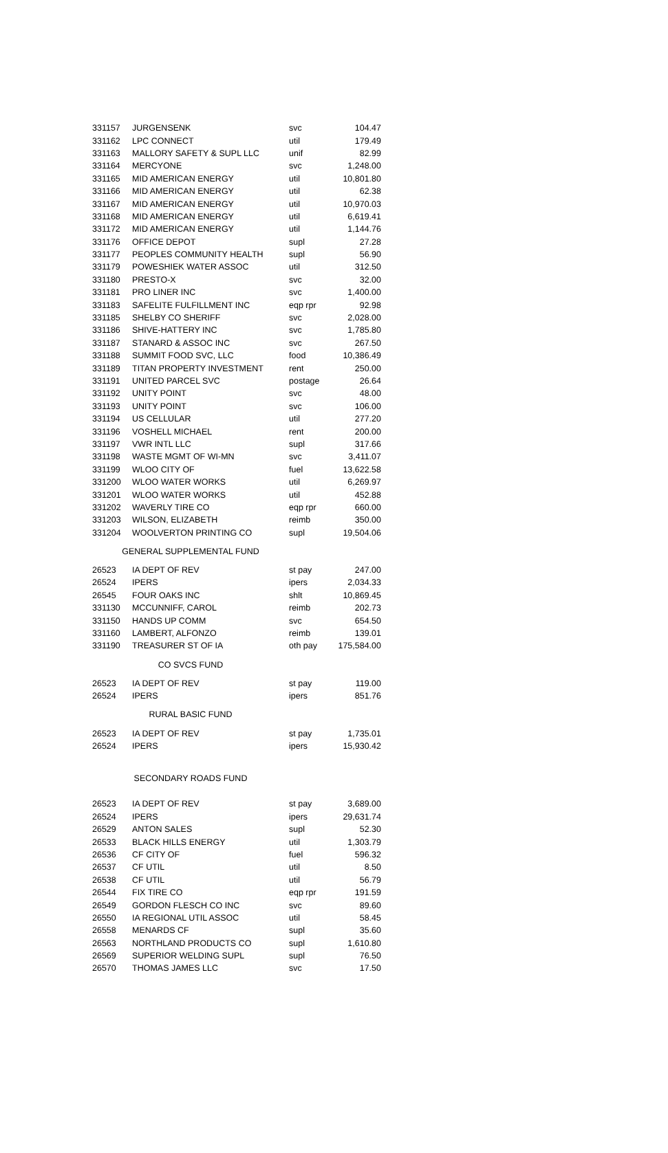| 331157 | JURGENSENK | svc | 104.47 |
| 331162 | LPC CONNECT | util | 179.49 |
| 331163 | MALLORY SAFETY & SUPL LLC | unif | 82.99 |
| 331164 | MERCYONE | svc | 1,248.00 |
| 331165 | MID AMERICAN ENERGY | util | 10,801.80 |
| 331166 | MID AMERICAN ENERGY | util | 62.38 |
| 331167 | MID AMERICAN ENERGY | util | 10,970.03 |
| 331168 | MID AMERICAN ENERGY | util | 6,619.41 |
| 331172 | MID AMERICAN ENERGY | util | 1,144.76 |
| 331176 | OFFICE DEPOT | supl | 27.28 |
| 331177 | PEOPLES COMMUNITY HEALTH | supl | 56.90 |
| 331179 | POWESHIEK WATER ASSOC | util | 312.50 |
| 331180 | PRESTO-X | svc | 32.00 |
| 331181 | PRO LINER INC | svc | 1,400.00 |
| 331183 | SAFELITE FULFILLMENT INC | eqp rpr | 92.98 |
| 331185 | SHELBY CO SHERIFF | svc | 2,028.00 |
| 331186 | SHIVE-HATTERY INC | svc | 1,785.80 |
| 331187 | STANARD & ASSOC INC | svc | 267.50 |
| 331188 | SUMMIT FOOD SVC, LLC | food | 10,386.49 |
| 331189 | TITAN PROPERTY INVESTMENT | rent | 250.00 |
| 331191 | UNITED PARCEL SVC | postage | 26.64 |
| 331192 | UNITY POINT | svc | 48.00 |
| 331193 | UNITY POINT | svc | 106.00 |
| 331194 | US CELLULAR | util | 277.20 |
| 331196 | VOSHELL MICHAEL | rent | 200.00 |
| 331197 | VWR INTL LLC | supl | 317.66 |
| 331198 | WASTE MGMT OF WI-MN | svc | 3,411.07 |
| 331199 | WLOO CITY OF | fuel | 13,622.58 |
| 331200 | WLOO WATER WORKS | util | 6,269.97 |
| 331201 | WLOO WATER WORKS | util | 452.88 |
| 331202 | WAVERLY TIRE CO | eqp rpr | 660.00 |
| 331203 | WILSON, ELIZABETH | reimb | 350.00 |
| 331204 | WOOLVERTON PRINTING CO | supl | 19,504.06 |
| GENERAL SUPPLEMENTAL FUND | | | |
| 26523 | IA DEPT OF REV | st pay | 247.00 |
| 26524 | IPERS | ipers | 2,034.33 |
| 26545 | FOUR OAKS INC | shlt | 10,869.45 |
| 331130 | MCCUNNIFF, CAROL | reimb | 202.73 |
| 331150 | HANDS UP COMM | svc | 654.50 |
| 331160 | LAMBERT, ALFONZO | reimb | 139.01 |
| 331190 | TREASURER ST OF IA | oth pay | 175,584.00 |
| CO SVCS FUND | | | |
| 26523 | IA DEPT OF REV | st pay | 119.00 |
| 26524 | IPERS | ipers | 851.76 |
| RURAL BASIC FUND | | | |
| 26523 | IA DEPT OF REV | st pay | 1,735.01 |
| 26524 | IPERS | ipers | 15,930.42 |
| SECONDARY ROADS FUND | | | |
| 26523 | IA DEPT OF REV | st pay | 3,689.00 |
| 26524 | IPERS | ipers | 29,631.74 |
| 26529 | ANTON SALES | supl | 52.30 |
| 26533 | BLACK HILLS ENERGY | util | 1,303.79 |
| 26536 | CF CITY OF | fuel | 596.32 |
| 26537 | CF UTIL | util | 8.50 |
| 26538 | CF UTIL | util | 56.79 |
| 26544 | FIX TIRE CO | eqp rpr | 191.59 |
| 26549 | GORDON FLESCH CO INC | svc | 89.60 |
| 26550 | IA REGIONAL UTIL ASSOC | util | 58.45 |
| 26558 | MENARDS CF | supl | 35.60 |
| 26563 | NORTHLAND PRODUCTS CO | supl | 1,610.80 |
| 26569 | SUPERIOR WELDING SUPL | supl | 76.50 |
| 26570 | THOMAS JAMES LLC | svc | 17.50 |